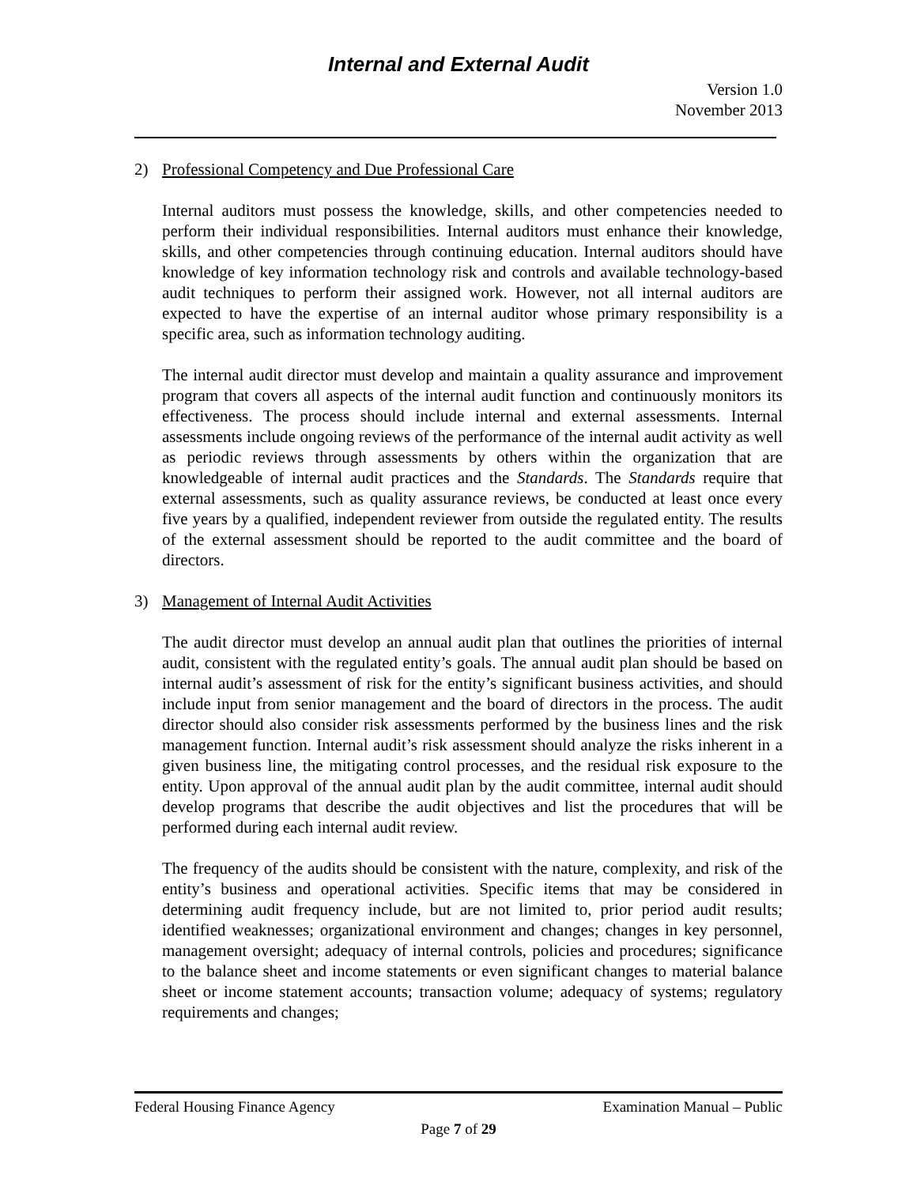Internal and External Audit
Version 1.0
November 2013
2) Professional Competency and Due Professional Care
Internal auditors must possess the knowledge, skills, and other competencies needed to perform their individual responsibilities. Internal auditors must enhance their knowledge, skills, and other competencies through continuing education. Internal auditors should have knowledge of key information technology risk and controls and available technology-based audit techniques to perform their assigned work. However, not all internal auditors are expected to have the expertise of an internal auditor whose primary responsibility is a specific area, such as information technology auditing.
The internal audit director must develop and maintain a quality assurance and improvement program that covers all aspects of the internal audit function and continuously monitors its effectiveness. The process should include internal and external assessments. Internal assessments include ongoing reviews of the performance of the internal audit activity as well as periodic reviews through assessments by others within the organization that are knowledgeable of internal audit practices and the Standards. The Standards require that external assessments, such as quality assurance reviews, be conducted at least once every five years by a qualified, independent reviewer from outside the regulated entity. The results of the external assessment should be reported to the audit committee and the board of directors.
3) Management of Internal Audit Activities
The audit director must develop an annual audit plan that outlines the priorities of internal audit, consistent with the regulated entity’s goals. The annual audit plan should be based on internal audit’s assessment of risk for the entity’s significant business activities, and should include input from senior management and the board of directors in the process. The audit director should also consider risk assessments performed by the business lines and the risk management function. Internal audit’s risk assessment should analyze the risks inherent in a given business line, the mitigating control processes, and the residual risk exposure to the entity. Upon approval of the annual audit plan by the audit committee, internal audit should develop programs that describe the audit objectives and list the procedures that will be performed during each internal audit review.
The frequency of the audits should be consistent with the nature, complexity, and risk of the entity’s business and operational activities. Specific items that may be considered in determining audit frequency include, but are not limited to, prior period audit results; identified weaknesses; organizational environment and changes; changes in key personnel, management oversight; adequacy of internal controls, policies and procedures; significance to the balance sheet and income statements or even significant changes to material balance sheet or income statement accounts; transaction volume; adequacy of systems; regulatory requirements and changes;
Federal Housing Finance Agency Examination Manual – Public
Page 7 of 29